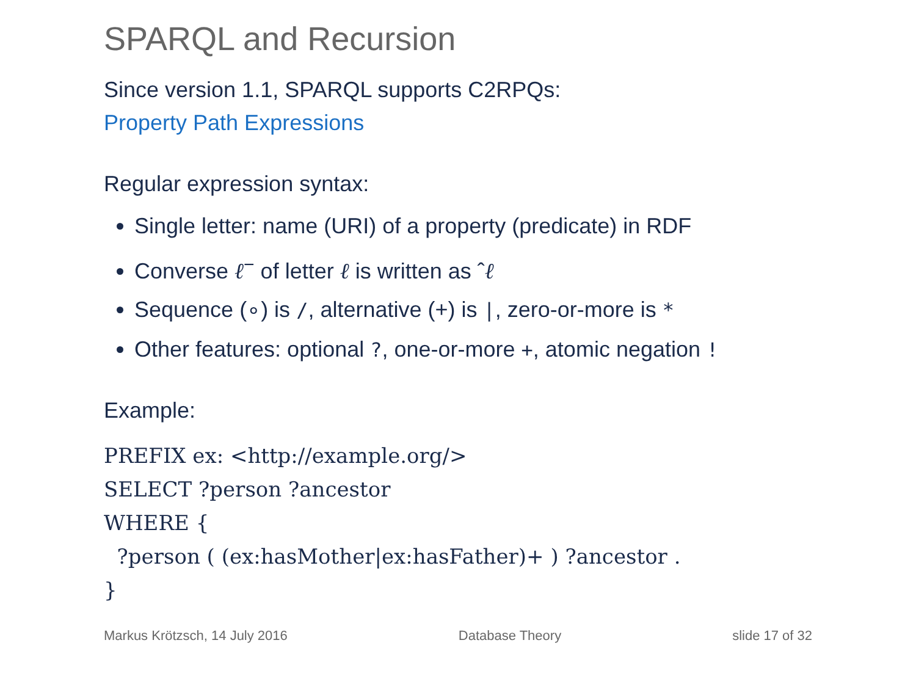SPARQL and Recursion
Since version 1.1, SPARQL supports C2RPQs:
Property Path Expressions
Regular expression syntax:
Single letter: name (URI) of a property (predicate) in RDF
Converse ℓ<sup>−</sup> of letter ℓ is written as ˆℓ
Sequence (∘) is /, alternative (+) is |, zero-or-more is *
Other features: optional ?, one-or-more +, atomic negation !
Example:
PREFIX ex: <http://example.org/>
SELECT ?person ?ancestor
WHERE {
  ?person ( (ex:hasMother|ex:hasFather)+ ) ?ancestor .
}
Markus Krötzsch, 14 July 2016 Database Theory slide 17 of 32